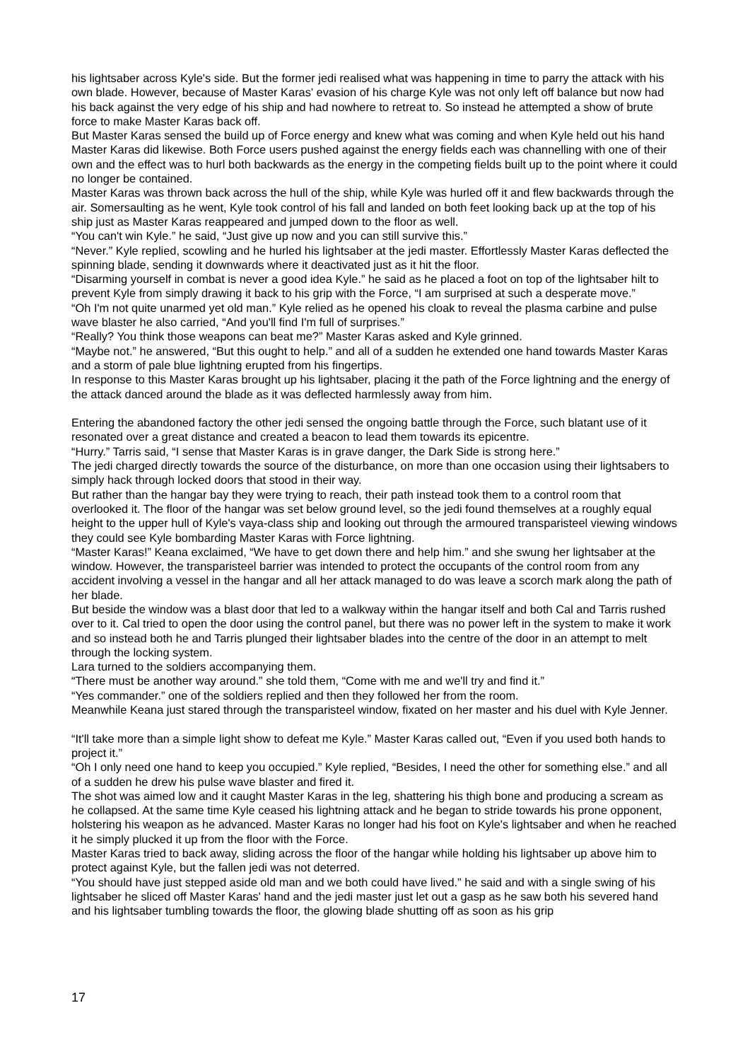his lightsaber across Kyle's side. But the former jedi realised what was happening in time to parry the attack with his own blade. However, because of Master Karas' evasion of his charge Kyle was not only left off balance but now had his back against the very edge of his ship and had nowhere to retreat to. So instead he attempted a show of brute force to make Master Karas back off.
But Master Karas sensed the build up of Force energy and knew what was coming and when Kyle held out his hand Master Karas did likewise. Both Force users pushed against the energy fields each was channelling with one of their own and the effect was to hurl both backwards as the energy in the competing fields built up to the point where it could no longer be contained.
Master Karas was thrown back across the hull of the ship, while Kyle was hurled off it and flew backwards through the air. Somersaulting as he went, Kyle took control of his fall and landed on both feet looking back up at the top of his ship just as Master Karas reappeared and jumped down to the floor as well.
“You can't win Kyle.” he said, “Just give up now and you can still survive this.”
“Never.” Kyle replied, scowling and he hurled his lightsaber at the jedi master. Effortlessly Master Karas deflected the spinning blade, sending it downwards where it deactivated just as it hit the floor.
“Disarming yourself in combat is never a good idea Kyle.” he said as he placed a foot on top of the lightsaber hilt to prevent Kyle from simply drawing it back to his grip with the Force, “I am surprised at such a desperate move.”
“Oh I'm not quite unarmed yet old man.” Kyle relied as he opened his cloak to reveal the plasma carbine and pulse wave blaster he also carried, “And you'll find I'm full of surprises.”
“Really? You think those weapons can beat me?” Master Karas asked and Kyle grinned.
“Maybe not.” he answered, “But this ought to help.” and all of a sudden he extended one hand towards Master Karas and a storm of pale blue lightning erupted from his fingertips.
In response to this Master Karas brought up his lightsaber, placing it the path of the Force lightning and the energy of the attack danced around the blade as it was deflected harmlessly away from him.
Entering the abandoned factory the other jedi sensed the ongoing battle through the Force, such blatant use of it resonated over a great distance and created a beacon to lead them towards its epicentre.
“Hurry.” Tarris said, “I sense that Master Karas is in grave danger, the Dark Side is strong here.”
The jedi charged directly towards the source of the disturbance, on more than one occasion using their lightsabers to simply hack through locked doors that stood in their way.
But rather than the hangar bay they were trying to reach, their path instead took them to a control room that overlooked it. The floor of the hangar was set below ground level, so the jedi found themselves at a roughly equal height to the upper hull of Kyle's vaya-class ship and looking out through the armoured transparisteel viewing windows they could see Kyle bombarding Master Karas with Force lightning.
“Master Karas!” Keana exclaimed, “We have to get down there and help him.” and she swung her lightsaber at the window. However, the transparisteel barrier was intended to protect the occupants of the control room from any accident involving a vessel in the hangar and all her attack managed to do was leave a scorch mark along the path of her blade.
But beside the window was a blast door that led to a walkway within the hangar itself and both Cal and Tarris rushed over to it. Cal tried to open the door using the control panel, but there was no power left in the system to make it work and so instead both he and Tarris plunged their lightsaber blades into the centre of the door in an attempt to melt through the locking system.
Lara turned to the soldiers accompanying them.
“There must be another way around.” she told them, “Come with me and we'll try and find it.”
“Yes commander.” one of the soldiers replied and then they followed her from the room.
Meanwhile Keana just stared through the transparisteel window, fixated on her master and his duel with Kyle Jenner.
“It'll take more than a simple light show to defeat me Kyle.” Master Karas called out, “Even if you used both hands to project it.”
“Oh I only need one hand to keep you occupied.” Kyle replied, “Besides, I need the other for something else.” and all of a sudden he drew his pulse wave blaster and fired it.
The shot was aimed low and it caught Master Karas in the leg, shattering his thigh bone and producing a scream as he collapsed. At the same time Kyle ceased his lightning attack and he began to stride towards his prone opponent, holstering his weapon as he advanced. Master Karas no longer had his foot on Kyle's lightsaber and when he reached it he simply plucked it up from the floor with the Force.
Master Karas tried to back away, sliding across the floor of the hangar while holding his lightsaber up above him to protect against Kyle, but the fallen jedi was not deterred.
“You should have just stepped aside old man and we both could have lived.” he said and with a single swing of his lightsaber he sliced off Master Karas' hand and the jedi master just let out a gasp as he saw both his severed hand and his lightsaber tumbling towards the floor, the glowing blade shutting off as soon as his grip
17